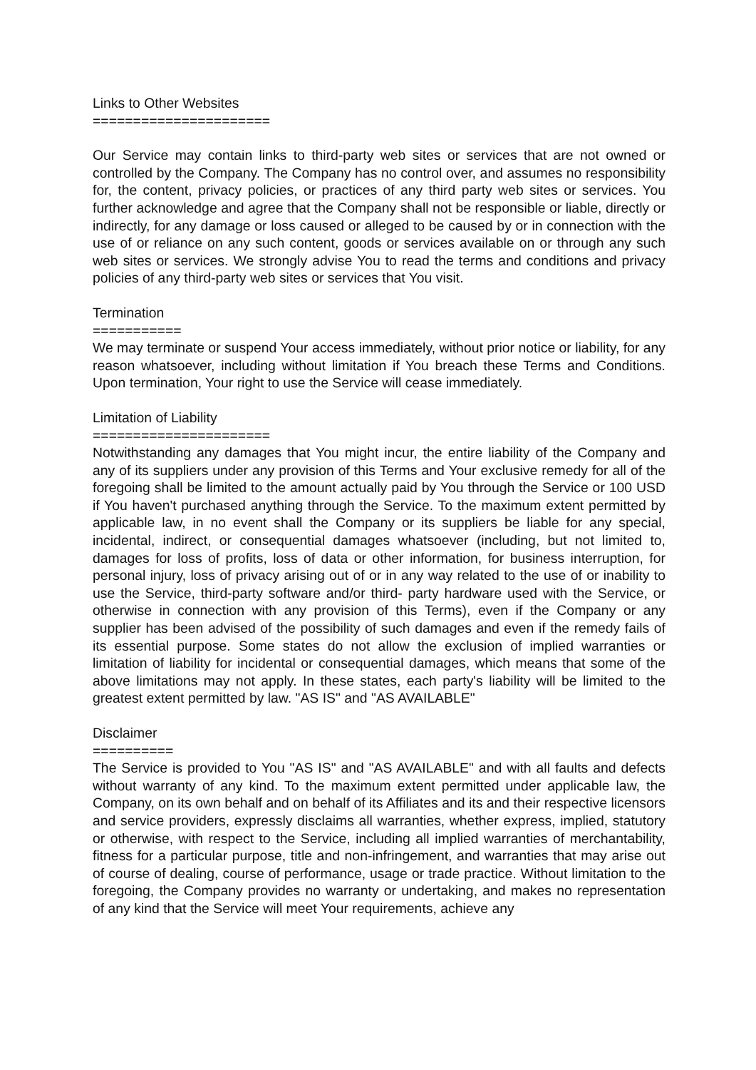Links to Other Websites
======================
Our Service may contain links to third-party web sites or services that are not owned or controlled by the Company. The Company has no control over, and assumes no responsibility for, the content, privacy policies, or practices of any third party web sites or services. You further acknowledge and agree that the Company shall not be responsible or liable, directly or indirectly, for any damage or loss caused or alleged to be caused by or in connection with the use of or reliance on any such content, goods or services available on or through any such web sites or services. We strongly advise You to read the terms and conditions and privacy policies of any third-party web sites or services that You visit.
Termination
===========
We may terminate or suspend Your access immediately, without prior notice or liability, for any reason whatsoever, including without limitation if You breach these Terms and Conditions. Upon termination, Your right to use the Service will cease immediately.
Limitation of Liability
======================
Notwithstanding any damages that You might incur, the entire liability of the Company and any of its suppliers under any provision of this Terms and Your exclusive remedy for all of the foregoing shall be limited to the amount actually paid by You through the Service or 100 USD if You haven't purchased anything through the Service. To the maximum extent permitted by applicable law, in no event shall the Company or its suppliers be liable for any special, incidental, indirect, or consequential damages whatsoever (including, but not limited to, damages for loss of profits, loss of data or other information, for business interruption, for personal injury, loss of privacy arising out of or in any way related to the use of or inability to use the Service, third-party software and/or third- party hardware used with the Service, or otherwise in connection with any provision of this Terms), even if the Company or any supplier has been advised of the possibility of such damages and even if the remedy fails of its essential purpose. Some states do not allow the exclusion of implied warranties or limitation of liability for incidental or consequential damages, which means that some of the above limitations may not apply. In these states, each party's liability will be limited to the greatest extent permitted by law. "AS IS" and "AS AVAILABLE"
Disclaimer
==========
The Service is provided to You "AS IS" and "AS AVAILABLE" and with all faults and defects without warranty of any kind. To the maximum extent permitted under applicable law, the Company, on its own behalf and on behalf of its Affiliates and its and their respective licensors and service providers, expressly disclaims all warranties, whether express, implied, statutory or otherwise, with respect to the Service, including all implied warranties of merchantability, fitness for a particular purpose, title and non-infringement, and warranties that may arise out of course of dealing, course of performance, usage or trade practice. Without limitation to the foregoing, the Company provides no warranty or undertaking, and makes no representation of any kind that the Service will meet Your requirements, achieve any